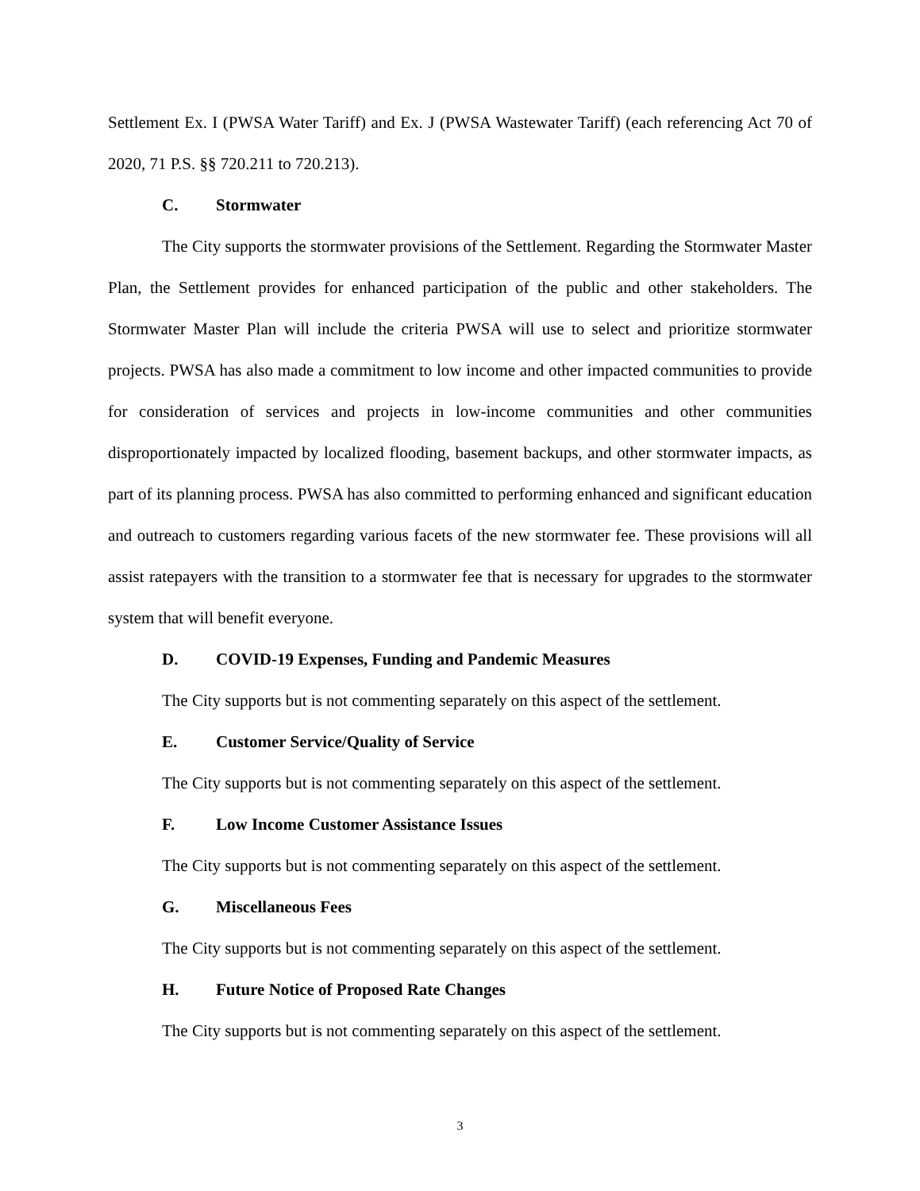Settlement Ex. I (PWSA Water Tariff) and Ex. J (PWSA Wastewater Tariff) (each referencing Act 70 of 2020, 71 P.S. §§ 720.211 to 720.213).
C. Stormwater
The City supports the stormwater provisions of the Settlement. Regarding the Stormwater Master Plan, the Settlement provides for enhanced participation of the public and other stakeholders. The Stormwater Master Plan will include the criteria PWSA will use to select and prioritize stormwater projects. PWSA has also made a commitment to low income and other impacted communities to provide for consideration of services and projects in low-income communities and other communities disproportionately impacted by localized flooding, basement backups, and other stormwater impacts, as part of its planning process. PWSA has also committed to performing enhanced and significant education and outreach to customers regarding various facets of the new stormwater fee. These provisions will all assist ratepayers with the transition to a stormwater fee that is necessary for upgrades to the stormwater system that will benefit everyone.
D. COVID-19 Expenses, Funding and Pandemic Measures
The City supports but is not commenting separately on this aspect of the settlement.
E. Customer Service/Quality of Service
The City supports but is not commenting separately on this aspect of the settlement.
F. Low Income Customer Assistance Issues
The City supports but is not commenting separately on this aspect of the settlement.
G. Miscellaneous Fees
The City supports but is not commenting separately on this aspect of the settlement.
H. Future Notice of Proposed Rate Changes
The City supports but is not commenting separately on this aspect of the settlement.
3